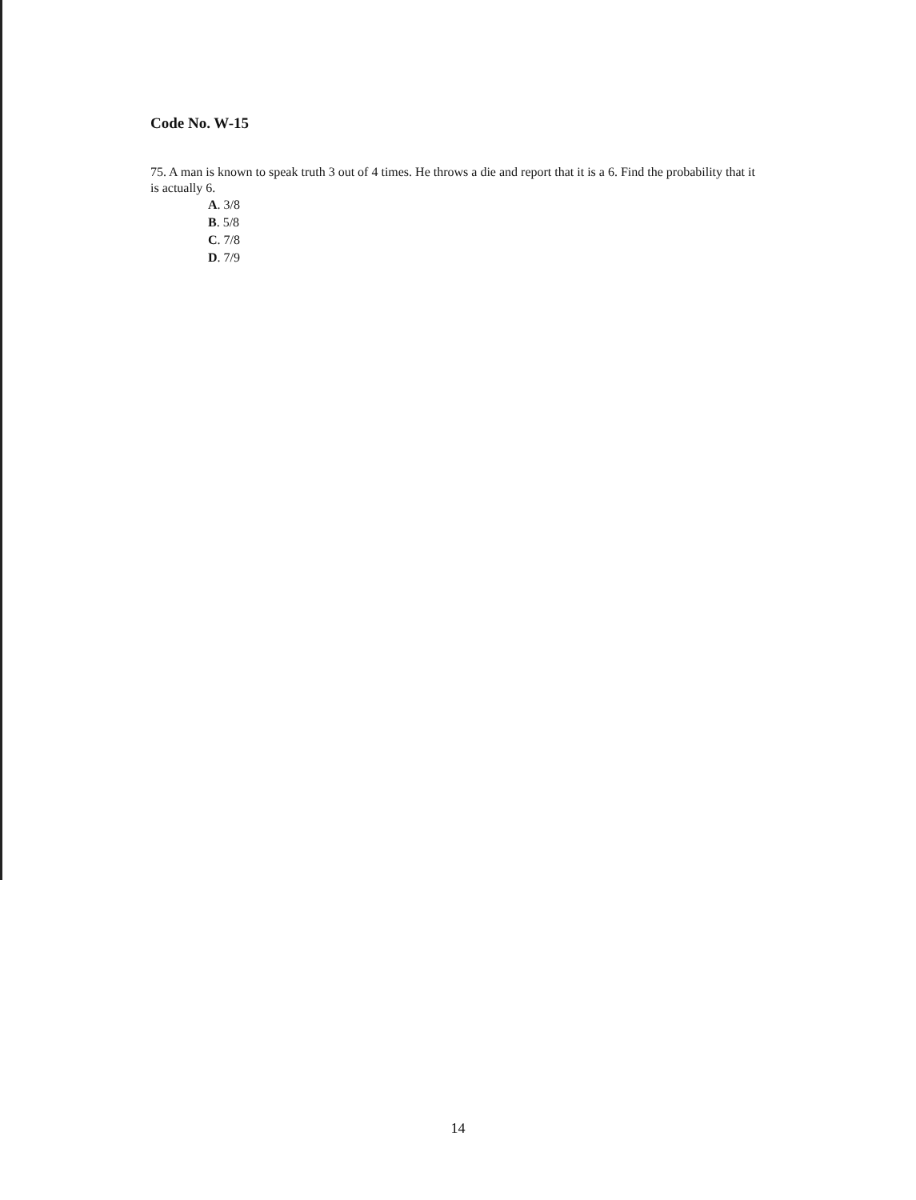Code No. W-15
75. A man is known to speak truth 3 out of 4 times. He throws a die and report that it is a 6. Find the probability that it is actually 6.
A. 3/8
B. 5/8
C. 7/8
D. 7/9
14